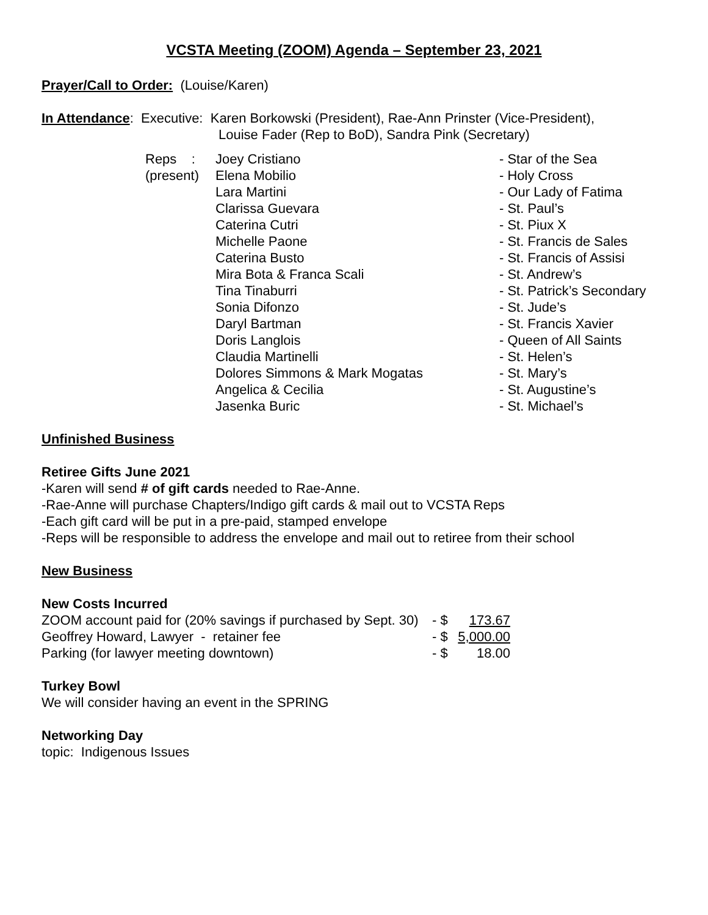VCSTA Meeting (ZOOM) Agenda – September 23, 2021
Prayer/Call to Order: (Louise/Karen)
In Attendance: Executive: Karen Borkowski (President), Rae-Ann Prinster (Vice-President),
Louise Fader (Rep to BoD), Sandra Pink (Secretary)
| Reps : | Joey Cristiano | - Star of the Sea |
| (present) | Elena Mobilio | - Holy Cross |
| | Lara Martini | - Our Lady of Fatima |
| | Clarissa Guevara | - St. Paul’s |
| | Caterina Cutri | - St. Piux X |
| | Michelle Paone | - St. Francis de Sales |
| | Caterina Busto | - St. Francis of Assisi |
| | Mira Bota & Franca Scali | - St. Andrew’s |
| | Tina Tinaburri | - St. Patrick’s Secondary |
| | Sonia Difonzo | - St. Jude’s |
| | Daryl Bartman | - St. Francis Xavier |
| | Doris Langlois | - Queen of All Saints |
| | Claudia Martinelli | - St. Helen’s |
| | Dolores Simmons & Mark Mogatas | - St. Mary’s |
| | Angelica & Cecilia | - St. Augustine’s |
| | Jasenka Buric | - St. Michael’s |
Unfinished Business
Retiree Gifts June 2021
-Karen will send # of gift cards needed to Rae-Anne.
-Rae-Anne will purchase Chapters/Indigo gift cards & mail out to VCSTA Reps
-Each gift card will be put in a pre-paid, stamped envelope
-Reps will be responsible to address the envelope and mail out to retiree from their school
New Business
New Costs Incurred
| ZOOM account paid for (20% savings if purchased by Sept. 30) | - $ | 173.67 |
| Geoffrey Howard, Lawyer - retainer fee | - $ | 5,000.00 |
| Parking (for lawyer meeting downtown) | - $ | 18.00 |
Turkey Bowl
We will consider having an event in the SPRING
Networking Day
topic: Indigenous Issues